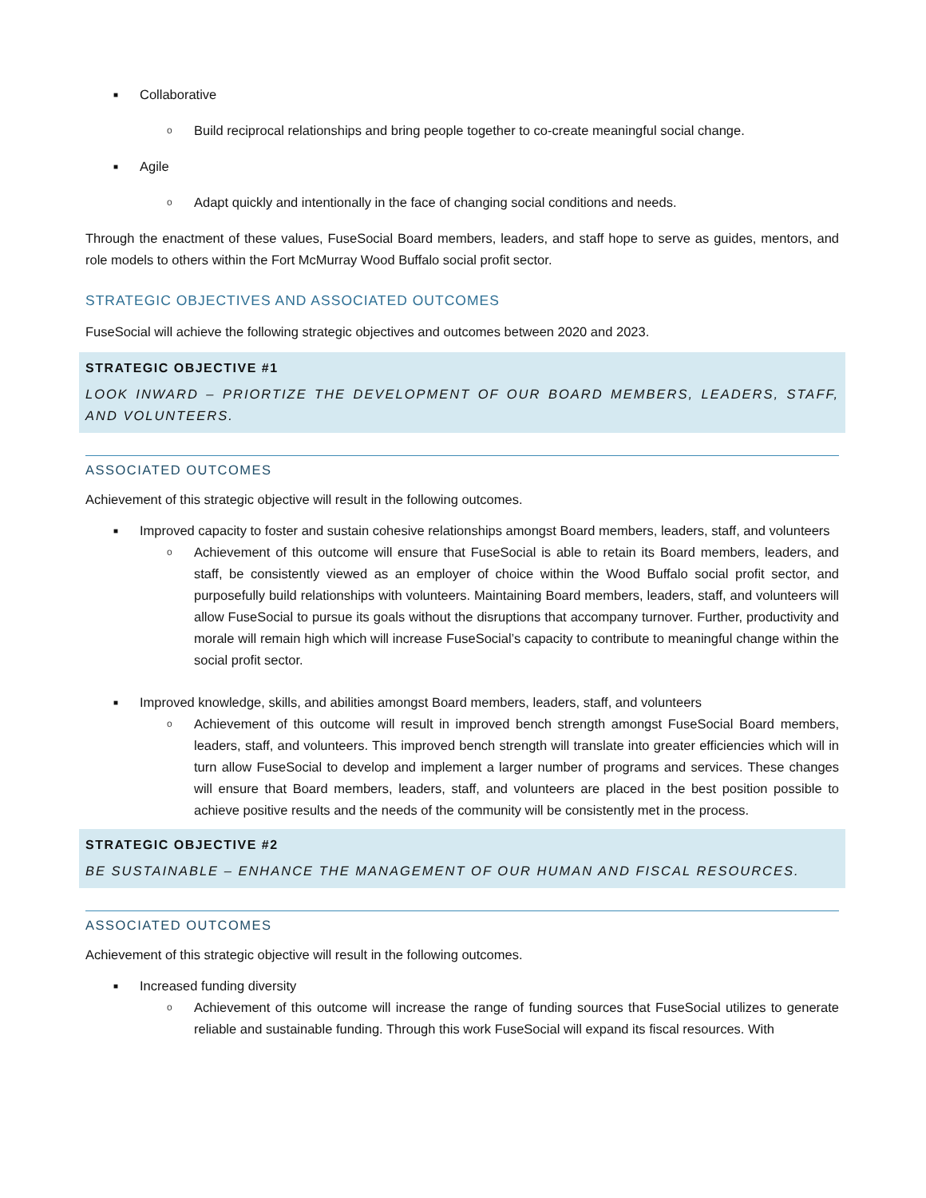■
Collaborative
o
Build reciprocal relationships and bring people together to co-create meaningful social change.
■
Agile
o
Adapt quickly and intentionally in the face of changing social conditions and needs.
Through the enactment of these values, FuseSocial Board members, leaders, and staff hope to serve as guides, mentors, and role models to others within the Fort McMurray Wood Buffalo social profit sector.
STRATEGIC OBJECTIVES AND ASSOCIATED OUTCOMES
FuseSocial will achieve the following strategic objectives and outcomes between 2020 and 2023.
STRATEGIC OBJECTIVE #1
LOOK INWARD – PRIORTIZE THE DEVELOPMENT OF OUR BOARD MEMBERS, LEADERS, STAFF, AND VOLUNTEERS.
ASSOCIATED OUTCOMES
Achievement of this strategic objective will result in the following outcomes.
■
Improved capacity to foster and sustain cohesive relationships amongst Board members, leaders, staff, and volunteers
o
Achievement of this outcome will ensure that FuseSocial is able to retain its Board members, leaders, and staff, be consistently viewed as an employer of choice within the Wood Buffalo social profit sector, and purposefully build relationships with volunteers. Maintaining Board members, leaders, staff, and volunteers will allow FuseSocial to pursue its goals without the disruptions that accompany turnover. Further, productivity and morale will remain high which will increase FuseSocial’s capacity to contribute to meaningful change within the social profit sector.
■
Improved knowledge, skills, and abilities amongst Board members, leaders, staff, and volunteers
o
Achievement of this outcome will result in improved bench strength amongst FuseSocial Board members, leaders, staff, and volunteers. This improved bench strength will translate into greater efficiencies which will in turn allow FuseSocial to develop and implement a larger number of programs and services. These changes will ensure that Board members, leaders, staff, and volunteers are placed in the best position possible to achieve positive results and the needs of the community will be consistently met in the process.
STRATEGIC OBJECTIVE #2
BE SUSTAINABLE – ENHANCE THE MANAGEMENT OF OUR HUMAN AND FISCAL RESOURCES.
ASSOCIATED OUTCOMES
Achievement of this strategic objective will result in the following outcomes.
■
Increased funding diversity
o
Achievement of this outcome will increase the range of funding sources that FuseSocial utilizes to generate reliable and sustainable funding. Through this work FuseSocial will expand its fiscal resources. With